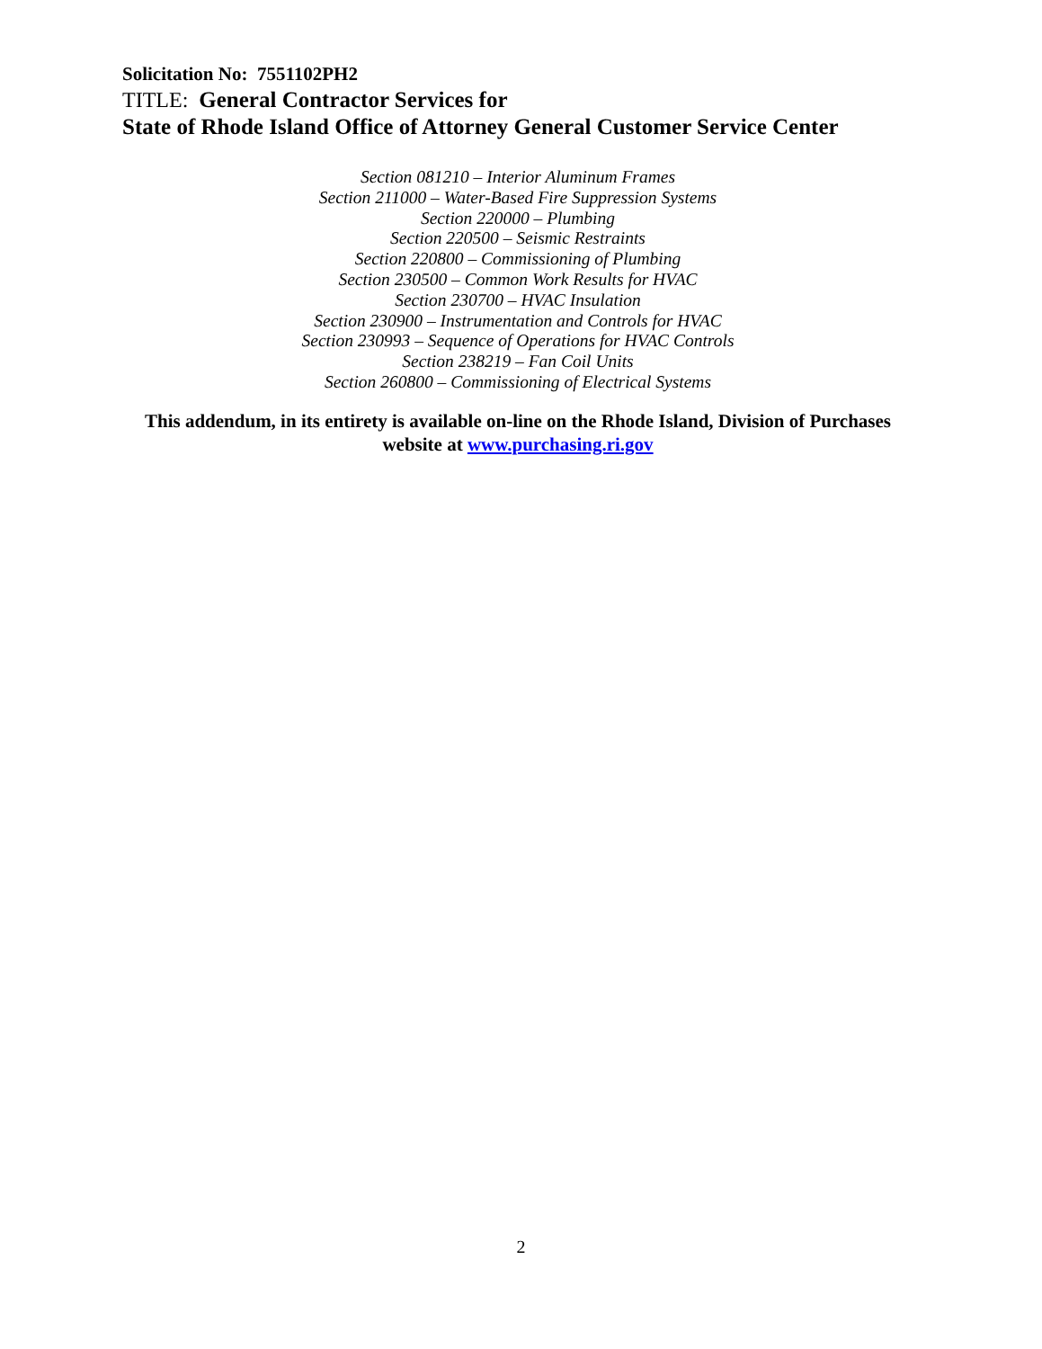Solicitation No: 7551102PH2
TITLE: General Contractor Services for
State of Rhode Island Office of Attorney General Customer Service Center
Section 081210 – Interior Aluminum Frames
Section 211000 – Water-Based Fire Suppression Systems
Section 220000 – Plumbing
Section 220500 – Seismic Restraints
Section 220800 – Commissioning of Plumbing
Section 230500 – Common Work Results for HVAC
Section 230700 – HVAC Insulation
Section 230900 – Instrumentation and Controls for HVAC
Section 230993 – Sequence of Operations for HVAC Controls
Section 238219 – Fan Coil Units
Section 260800 – Commissioning of Electrical Systems
This addendum, in its entirety is available on-line on the Rhode Island, Division of Purchases website at www.purchasing.ri.gov
2